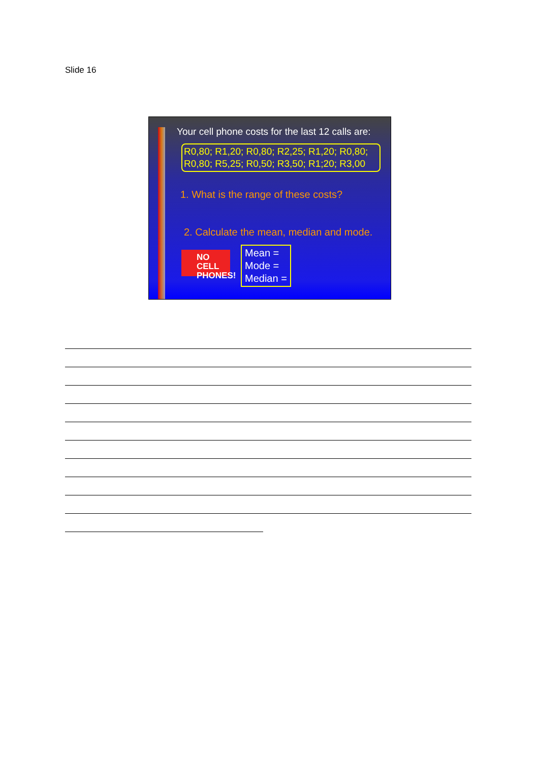Slide 16
Your cell phone costs for the last 12 calls are:
R0,80; R1,20; R0,80; R2,25; R1,20; R0,80;
R0,80; R5,25; R0,50; R3,50; R1;20; R3,00
1. What is the range of these costs?
2. Calculate the mean, median and mode.
NO CELL
PHONES!
Mean =
Mode =
Median =